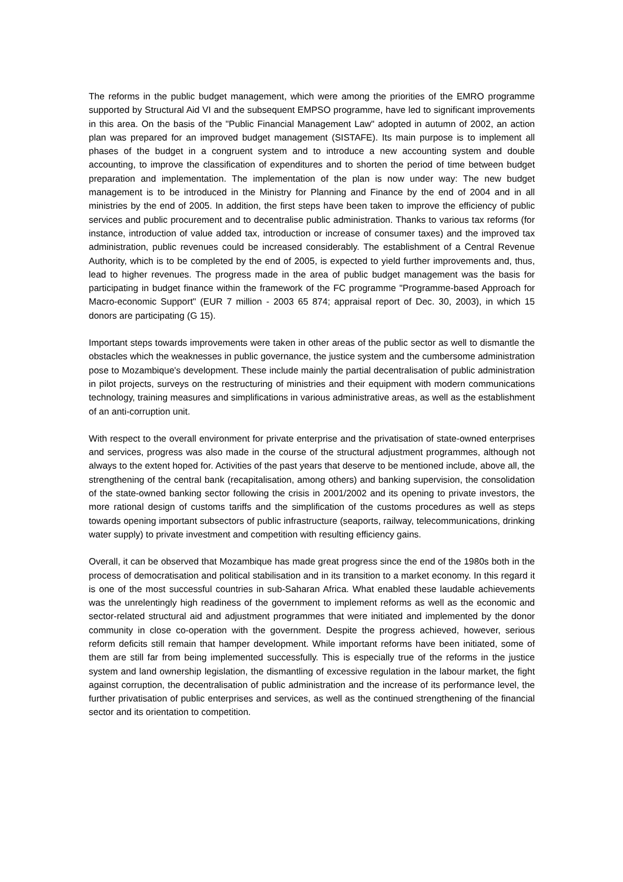The reforms in the public budget management, which were among the priorities of the EMRO programme supported by Structural Aid VI and the subsequent EMPSO programme, have led to significant improvements in this area. On the basis of the "Public Financial Management Law" adopted in autumn of 2002, an action plan was prepared for an improved budget management (SISTAFE). Its main purpose is to implement all phases of the budget in a congruent system and to introduce a new accounting system and double accounting, to improve the classification of expenditures and to shorten the period of time between budget preparation and implementation. The implementation of the plan is now under way: The new budget management is to be introduced in the Ministry for Planning and Finance by the end of 2004 and in all ministries by the end of 2005. In addition, the first steps have been taken to improve the efficiency of public services and public procurement and to decentralise public administration. Thanks to various tax reforms (for instance, introduction of value added tax, introduction or increase of consumer taxes) and the improved tax administration, public revenues could be increased considerably. The establishment of a Central Revenue Authority, which is to be completed by the end of 2005, is expected to yield further improvements and, thus, lead to higher revenues. The progress made in the area of public budget management was the basis for participating in budget finance within the framework of the FC programme "Programme-based Approach for Macro-economic Support" (EUR 7 million - 2003 65 874; appraisal report of Dec. 30, 2003), in which 15 donors are participating (G 15).
Important steps towards improvements were taken in other areas of the public sector as well to dismantle the obstacles which the weaknesses in public governance, the justice system and the cumbersome administration pose to Mozambique's development. These include mainly the partial decentralisation of public administration in pilot projects, surveys on the restructuring of ministries and their equipment with modern communications technology, training measures and simplifications in various administrative areas, as well as the establishment of an anti-corruption unit.
With respect to the overall environment for private enterprise and the privatisation of state-owned enterprises and services, progress was also made in the course of the structural adjustment programmes, although not always to the extent hoped for. Activities of the past years that deserve to be mentioned include, above all, the strengthening of the central bank (recapitalisation, among others) and banking supervision, the consolidation of the state-owned banking sector following the crisis in 2001/2002 and its opening to private investors, the more rational design of customs tariffs and the simplification of the customs procedures as well as steps towards opening important subsectors of public infrastructure (seaports, railway, telecommunications, drinking water supply) to private investment and competition with resulting efficiency gains.
Overall, it can be observed that Mozambique has made great progress since the end of the 1980s both in the process of democratisation and political stabilisation and in its transition to a market economy. In this regard it is one of the most successful countries in sub-Saharan Africa. What enabled these laudable achievements was the unrelentingly high readiness of the government to implement reforms as well as the economic and sector-related structural aid and adjustment programmes that were initiated and implemented by the donor community in close co-operation with the government. Despite the progress achieved, however, serious reform deficits still remain that hamper development. While important reforms have been initiated, some of them are still far from being implemented successfully. This is especially true of the reforms in the justice system and land ownership legislation, the dismantling of excessive regulation in the labour market, the fight against corruption, the decentralisation of public administration and the increase of its performance level, the further privatisation of public enterprises and services, as well as the continued strengthening of the financial sector and its orientation to competition.